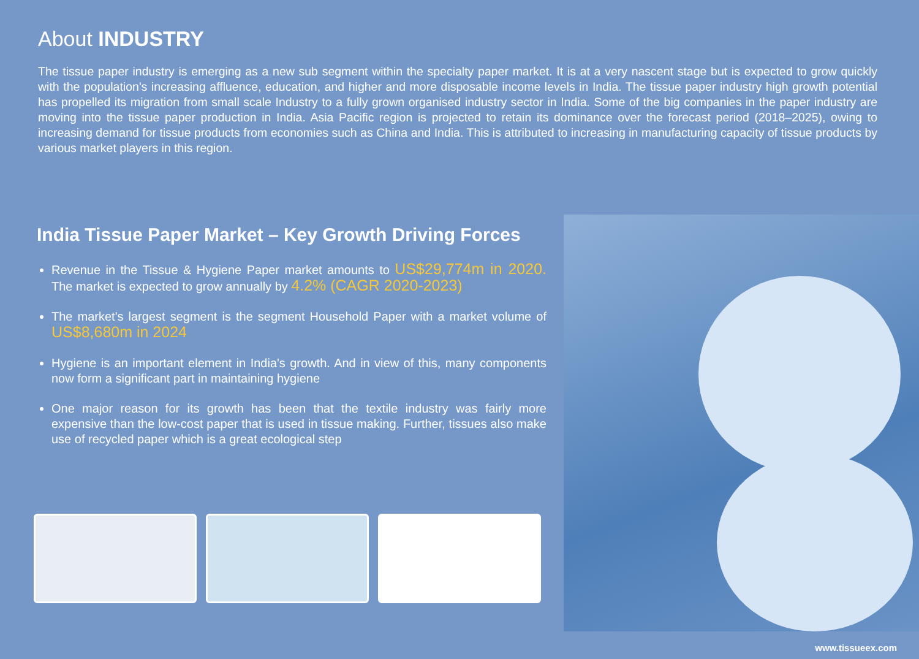About INDUSTRY
The tissue paper industry is emerging as a new sub segment within the specialty paper market. It is at a very nascent stage but is expected to grow quickly with the population's increasing affluence, education, and higher and more disposable income levels in India. The tissue paper industry high growth potential has propelled its migration from small scale Industry to a fully grown organised industry sector in India. Some of the big companies in the paper industry are moving into the tissue paper production in India. Asia Pacific region is projected to retain its dominance over the forecast period (2018–2025), owing to increasing demand for tissue products from economies such as China and India. This is attributed to increasing in manufacturing capacity of tissue products by various market players in this region.
India Tissue Paper Market – Key Growth Driving Forces
Revenue in the Tissue & Hygiene Paper market amounts to US$29,774m in 2020. The market is expected to grow annually by 4.2% (CAGR 2020-2023)
The market's largest segment is the segment Household Paper with a market volume of US$8,680m in 2024
Hygiene is an important element in India's growth. And in view of this, many components now form a significant part in maintaining hygiene
One major reason for its growth has been that the textile industry was fairly more expensive than the low-cost paper that is used in tissue making. Further, tissues also make use of recycled paper which is a great ecological step
www.tissueex.com